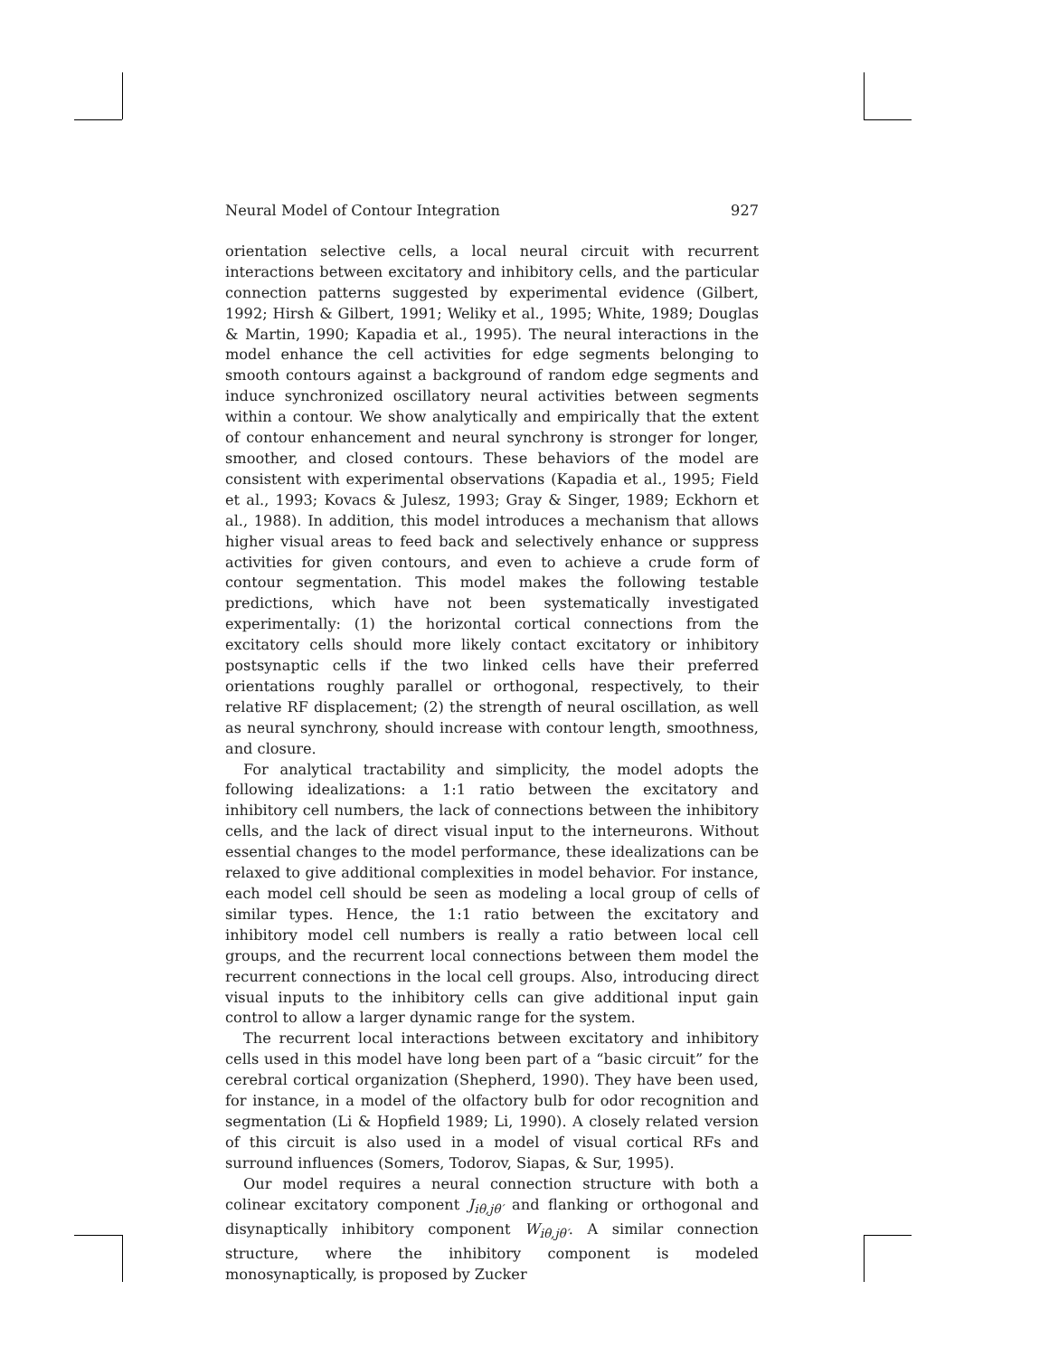Neural Model of Contour Integration 927
orientation selective cells, a local neural circuit with recurrent interactions between excitatory and inhibitory cells, and the particular connection patterns suggested by experimental evidence (Gilbert, 1992; Hirsh & Gilbert, 1991; Weliky et al., 1995; White, 1989; Douglas & Martin, 1990; Kapadia et al., 1995). The neural interactions in the model enhance the cell activities for edge segments belonging to smooth contours against a background of random edge segments and induce synchronized oscillatory neural activities between segments within a contour. We show analytically and empirically that the extent of contour enhancement and neural synchrony is stronger for longer, smoother, and closed contours. These behaviors of the model are consistent with experimental observations (Kapadia et al., 1995; Field et al., 1993; Kovacs & Julesz, 1993; Gray & Singer, 1989; Eckhorn et al., 1988). In addition, this model introduces a mechanism that allows higher visual areas to feed back and selectively enhance or suppress activities for given contours, and even to achieve a crude form of contour segmentation. This model makes the following testable predictions, which have not been systematically investigated experimentally: (1) the horizontal cortical connections from the excitatory cells should more likely contact excitatory or inhibitory postsynaptic cells if the two linked cells have their preferred orientations roughly parallel or orthogonal, respectively, to their relative RF displacement; (2) the strength of neural oscillation, as well as neural synchrony, should increase with contour length, smoothness, and closure.
For analytical tractability and simplicity, the model adopts the following idealizations: a 1:1 ratio between the excitatory and inhibitory cell numbers, the lack of connections between the inhibitory cells, and the lack of direct visual input to the interneurons. Without essential changes to the model performance, these idealizations can be relaxed to give additional complexities in model behavior. For instance, each model cell should be seen as modeling a local group of cells of similar types. Hence, the 1:1 ratio between the excitatory and inhibitory model cell numbers is really a ratio between local cell groups, and the recurrent local connections between them model the recurrent connections in the local cell groups. Also, introducing direct visual inputs to the inhibitory cells can give additional input gain control to allow a larger dynamic range for the system.
The recurrent local interactions between excitatory and inhibitory cells used in this model have long been part of a “basic circuit” for the cerebral cortical organization (Shepherd, 1990). They have been used, for instance, in a model of the olfactory bulb for odor recognition and segmentation (Li & Hopfield 1989; Li, 1990). A closely related version of this circuit is also used in a model of visual cortical RFs and surround influences (Somers, Todorov, Siapas, & Sur, 1995).
Our model requires a neural connection structure with both a colinear excitatory component J<sub>iθ,jθ′</sub> and flanking or orthogonal and disynaptically inhibitory component W<sub>iθ,jθ′</sub>. A similar connection structure, where the inhibitory component is modeled monosynaptically, is proposed by Zucker